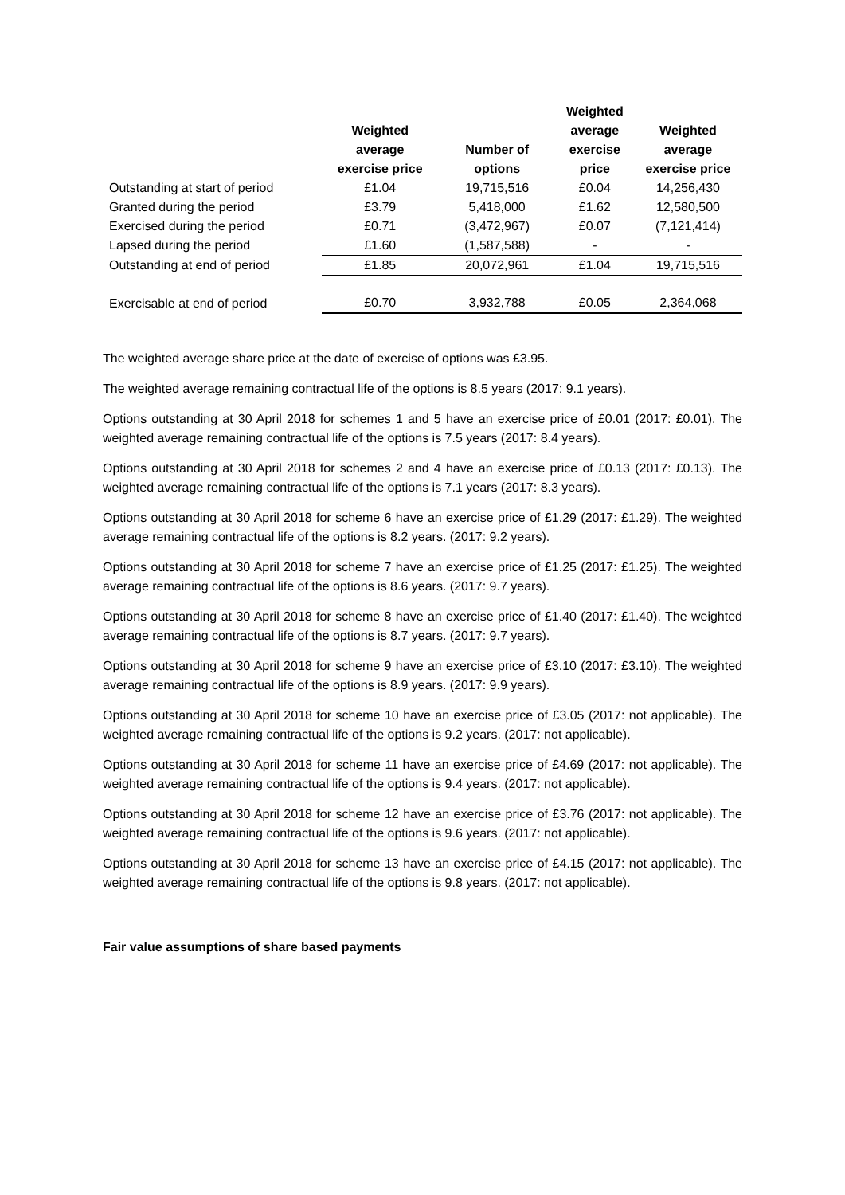| | Weighted average exercise price | Number of options | Weighted average exercise price | Weighted average exercise price |
| --- | --- | --- | --- | --- |
| Outstanding at start of period | £1.04 | 19,715,516 | £0.04 | 14,256,430 |
| Granted during the period | £3.79 | 5,418,000 | £1.62 | 12,580,500 |
| Exercised during the period | £0.71 | (3,472,967) | £0.07 | (7,121,414) |
| Lapsed during the period | £1.60 | (1,587,588) | - | - |
| Outstanding at end of period | £1.85 | 20,072,961 | £1.04 | 19,715,516 |
| Exercisable at end of period | £0.70 | 3,932,788 | £0.05 | 2,364,068 |
The weighted average share price at the date of exercise of options was £3.95.
The weighted average remaining contractual life of the options is 8.5 years (2017: 9.1 years).
Options outstanding at 30 April 2018 for schemes 1 and 5 have an exercise price of £0.01 (2017: £0.01). The weighted average remaining contractual life of the options is 7.5 years (2017: 8.4 years).
Options outstanding at 30 April 2018 for schemes 2 and 4 have an exercise price of £0.13 (2017: £0.13). The weighted average remaining contractual life of the options is 7.1 years (2017: 8.3 years).
Options outstanding at 30 April 2018 for scheme 6 have an exercise price of £1.29 (2017: £1.29). The weighted average remaining contractual life of the options is 8.2 years. (2017: 9.2 years).
Options outstanding at 30 April 2018 for scheme 7 have an exercise price of £1.25 (2017: £1.25). The weighted average remaining contractual life of the options is 8.6 years. (2017: 9.7 years).
Options outstanding at 30 April 2018 for scheme 8 have an exercise price of £1.40 (2017: £1.40). The weighted average remaining contractual life of the options is 8.7 years. (2017: 9.7 years).
Options outstanding at 30 April 2018 for scheme 9 have an exercise price of £3.10 (2017: £3.10). The weighted average remaining contractual life of the options is 8.9 years. (2017: 9.9 years).
Options outstanding at 30 April 2018 for scheme 10 have an exercise price of £3.05 (2017: not applicable). The weighted average remaining contractual life of the options is 9.2 years. (2017: not applicable).
Options outstanding at 30 April 2018 for scheme 11 have an exercise price of £4.69 (2017: not applicable). The weighted average remaining contractual life of the options is 9.4 years. (2017: not applicable).
Options outstanding at 30 April 2018 for scheme 12 have an exercise price of £3.76 (2017: not applicable). The weighted average remaining contractual life of the options is 9.6 years. (2017: not applicable).
Options outstanding at 30 April 2018 for scheme 13 have an exercise price of £4.15 (2017: not applicable). The weighted average remaining contractual life of the options is 9.8 years. (2017: not applicable).
Fair value assumptions of share based payments